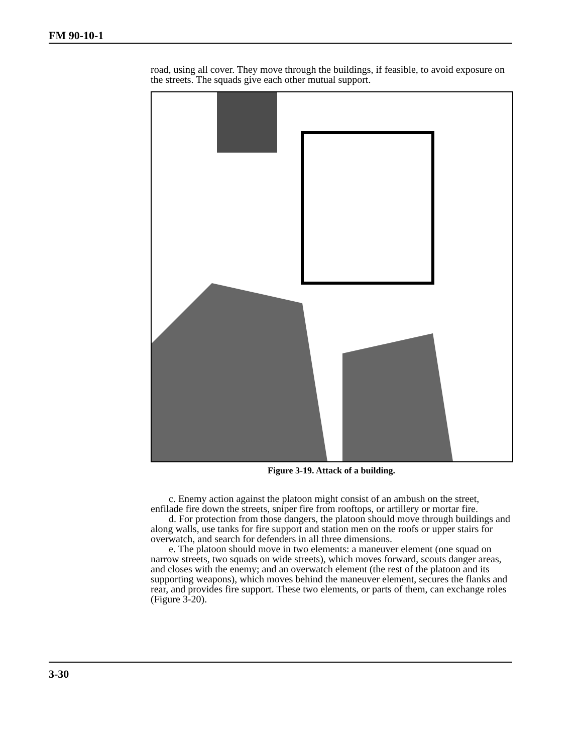FM 90-10-1
road, using all cover. They move through the buildings, if feasible, to avoid exposure on the streets. The squads give each other mutual support.
Figure 3-19. Attack of a building.
c. Enemy action against the platoon might consist of an ambush on the street, enfilade fire down the streets, sniper fire from rooftops, or artillery or mortar fire.
d. For protection from those dangers, the platoon should move through buildings and along walls, use tanks for fire support and station men on the roofs or upper stairs for overwatch, and search for defenders in all three dimensions.
e. The platoon should move in two elements: a maneuver element (one squad on narrow streets, two squads on wide streets), which moves forward, scouts danger areas, and closes with the enemy; and an overwatch element (the rest of the platoon and its supporting weapons), which moves behind the maneuver element, secures the flanks and rear, and provides fire support. These two elements, or parts of them, can exchange roles (Figure 3-20).
3-30